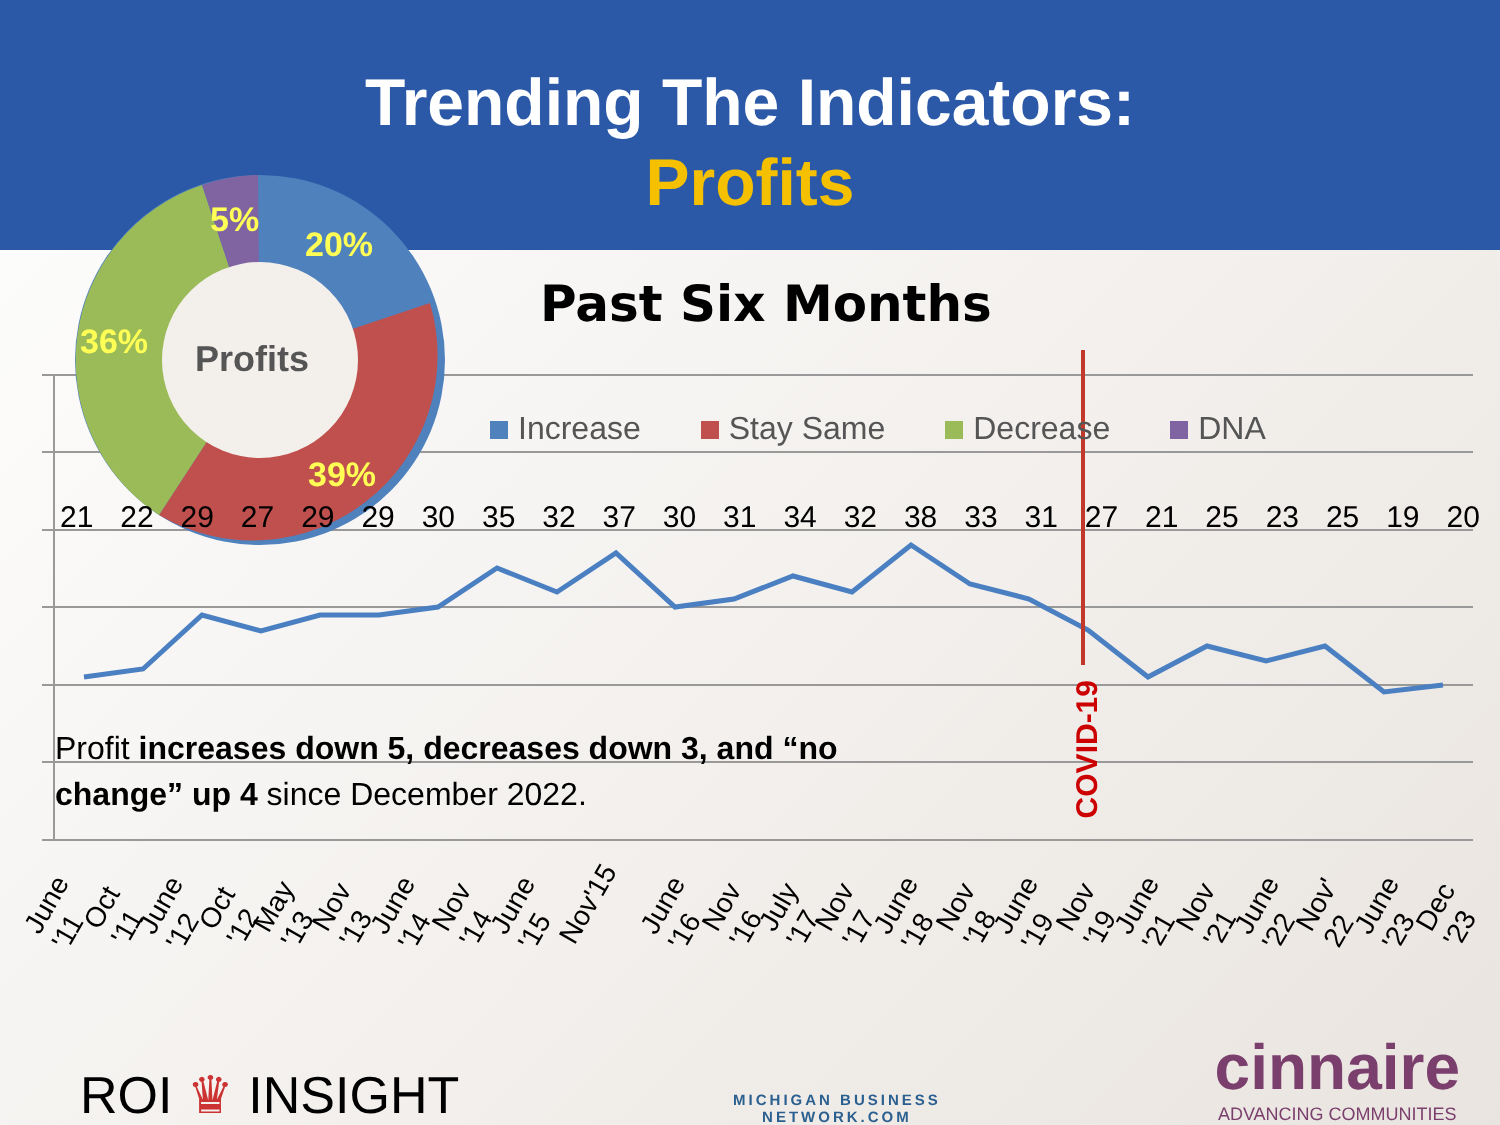Trending The Indicators:
Profits
Profits
5%
20%
36%
39%
Past Six Months
Increase Stay Same Decrease DNA
21 22 29 27 29 29 30 35 32 37 30 31 34 32 38 33 31 27 21 25 23 25 19 20
COVID-19
Profit increases down 5, decreases down 3, and “no change” up 4 since December 2022.
June '11 Oct '11 June '12 Oct '12 May '13 Nov '13 June '14 Nov '14 June '15 Nov'15 June '16 Nov '16 July '17 Nov '17 June '18 Nov '18 June '19 Nov '19 June '21 Nov '21 June '22 Nov' 22 June '23 Dec '23
ROI ♛ INSIGHT
MICHIGAN BUSINESS
NETWORK.COM
cinnaire
ADVANCING COMMUNITIES